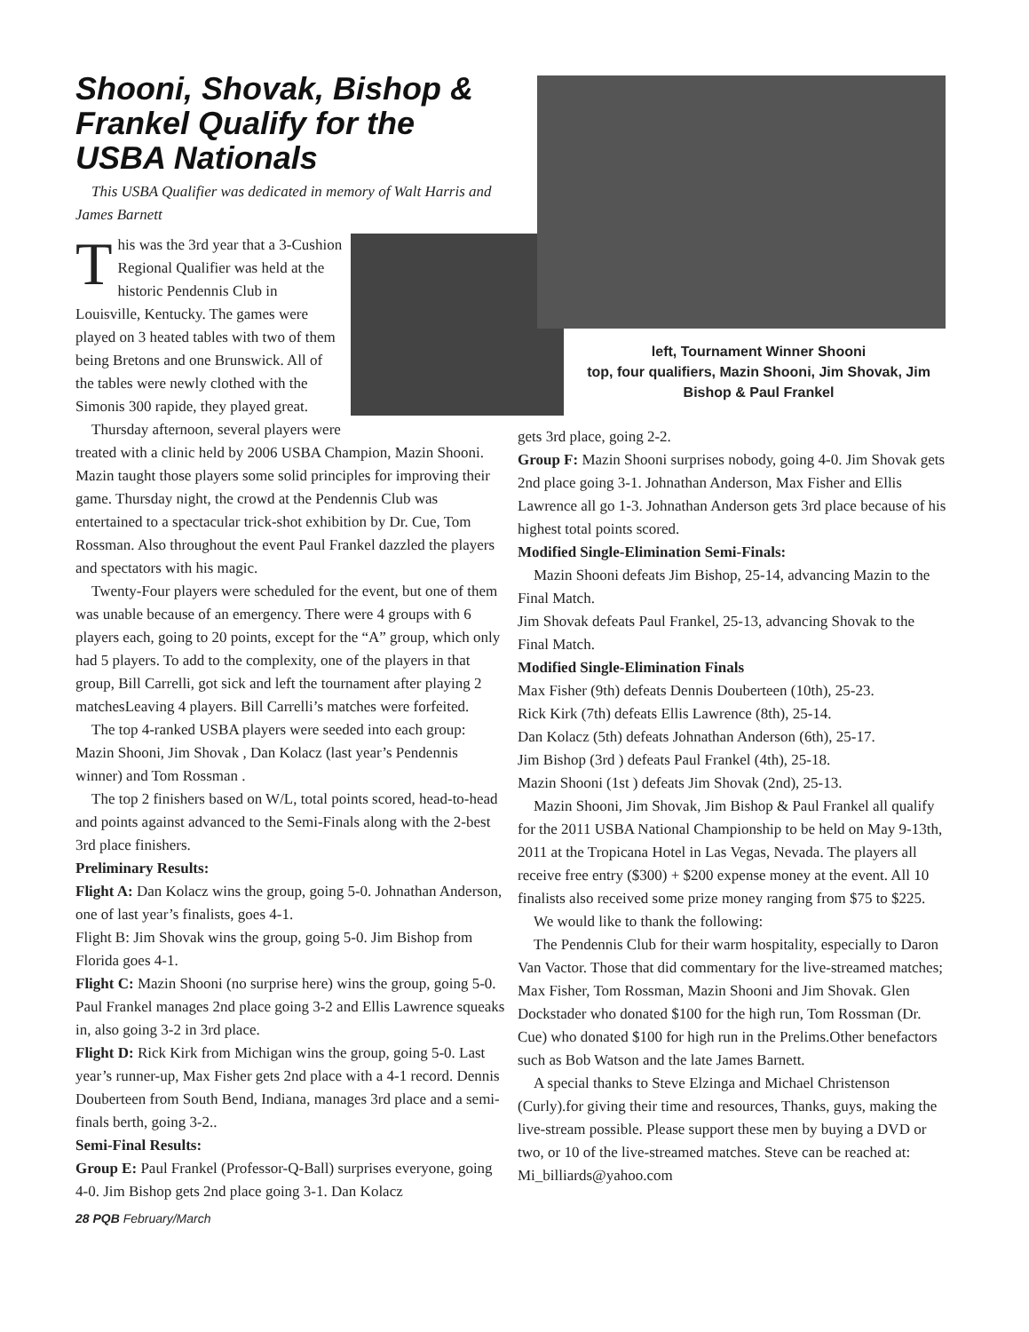Shooni, Shovak, Bishop & Frankel Qualify for the USBA Nationals
This USBA Qualifier was dedicated in memory of Walt Harris and James Barnett
This was the 3rd year that a 3-Cushion Regional Qualifier was held at the historic Pendennis Club in Louisville, Kentucky. The games were played on 3 heated tables with two of them being Bretons and one Brunswick. All of the tables were newly clothed with the Simonis 300 rapide, they played great.
Thursday afternoon, several players were treated with a clinic held by 2006 USBA Champion, Mazin Shooni. Mazin taught those players some solid principles for improving their game. Thursday night, the crowd at the Pendennis Club was entertained to a spectacular trick-shot exhibition by Dr. Cue, Tom Rossman. Also throughout the event Paul Frankel dazzled the players and spectators with his magic.
Twenty-Four players were scheduled for the event, but one of them was unable because of an emergency. There were 4 groups with 6 players each, going to 20 points, except for the “A” group, which only had 5 players. To add to the complexity, one of the players in that group, Bill Carrelli, got sick and left the tournament after playing 2 matchesLeaving 4 players. Bill Carrelli’s matches were forfeited.
The top 4-ranked USBA players were seeded into each group: Mazin Shooni, Jim Shovak , Dan Kolacz (last year’s Pendennis winner) and Tom Rossman .
The top 2 finishers based on W/L, total points scored, head-to-head and points against advanced to the Semi-Finals along with the 2-best 3rd place finishers.
Preliminary Results:
Flight A: Dan Kolacz wins the group, going 5-0. Johnathan Anderson, one of last year’s finalists, goes 4-1.
Flight B: Jim Shovak wins the group, going 5-0. Jim Bishop from Florida goes 4-1.
Flight C: Mazin Shooni (no surprise here) wins the group, going 5-0. Paul Frankel manages 2nd place going 3-2 and Ellis Lawrence squeaks in, also going 3-2 in 3rd place.
Flight D: Rick Kirk from Michigan wins the group, going 5-0. Last year’s runner-up, Max Fisher gets 2nd place with a 4-1 record. Dennis Douberteen from South Bend, Indiana, manages 3rd place and a semi-finals berth, going 3-2..
Semi-Final Results:
Group E: Paul Frankel (Professor-Q-Ball) surprises everyone, going 4-0. Jim Bishop gets 2nd place going 3-1. Dan Kolacz
28 PQB February/March
left, Tournament Winner Shooni
top, four qualifiers, Mazin Shooni, Jim Shovak, Jim Bishop & Paul Frankel
gets 3rd place, going 2-2.
Group F: Mazin Shooni surprises nobody, going 4-0. Jim Shovak gets 2nd place going 3-1. Johnathan Anderson, Max Fisher and Ellis Lawrence all go 1-3. Johnathan Anderson gets 3rd place because of his highest total points scored.
Modified Single-Elimination Semi-Finals:
Mazin Shooni defeats Jim Bishop, 25-14, advancing Mazin to the Final Match.
Jim Shovak defeats Paul Frankel, 25-13, advancing Shovak to the Final Match.
Modified Single-Elimination Finals
Max Fisher (9th) defeats Dennis Douberteen (10th), 25-23.
Rick Kirk (7th) defeats Ellis Lawrence (8th), 25-14.
Dan Kolacz (5th) defeats Johnathan Anderson (6th), 25-17.
Jim Bishop (3rd ) defeats Paul Frankel (4th), 25-18.
Mazin Shooni (1st ) defeats Jim Shovak (2nd), 25-13.
Mazin Shooni, Jim Shovak, Jim Bishop & Paul Frankel all qualify for the 2011 USBA National Championship to be held on May 9-13th, 2011 at the Tropicana Hotel in Las Vegas, Nevada. The players all receive free entry ($300) + $200 expense money at the event. All 10 finalists also received some prize money ranging from $75 to $225.
We would like to thank the following:
The Pendennis Club for their warm hospitality, especially to Daron Van Vactor. Those that did commentary for the live-streamed matches; Max Fisher, Tom Rossman, Mazin Shooni and Jim Shovak. Glen Dockstader who donated $100 for the high run, Tom Rossman (Dr. Cue) who donated $100 for high run in the Prelims.Other benefactors such as Bob Watson and the late James Barnett.
A special thanks to Steve Elzinga and Michael Christenson (Curly).for giving their time and resources, Thanks, guys, making the live-stream possible. Please support these men by buying a DVD or two, or 10 of the live-streamed matches. Steve can be reached at: Mi_billiards@yahoo.com